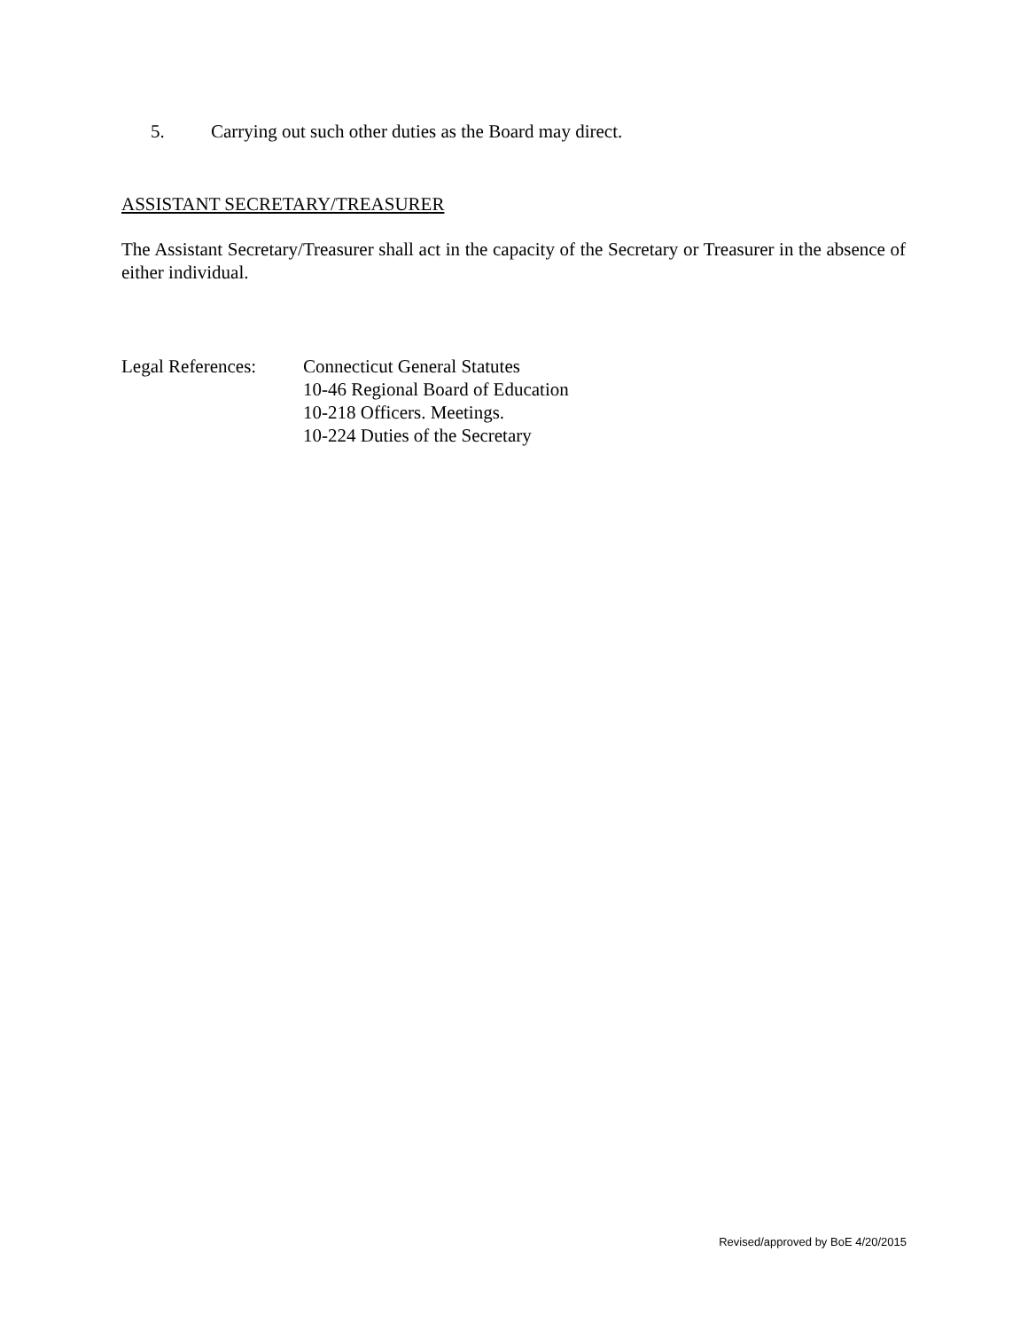5. Carrying out such other duties as the Board may direct.
ASSISTANT SECRETARY/TREASURER
The Assistant Secretary/Treasurer shall act in the capacity of the Secretary or Treasurer in the absence of either individual.
Legal References:
Connecticut General Statutes
10-46 Regional Board of Education
10-218 Officers. Meetings.
10-224 Duties of the Secretary
Revised/approved by BoE 4/20/2015